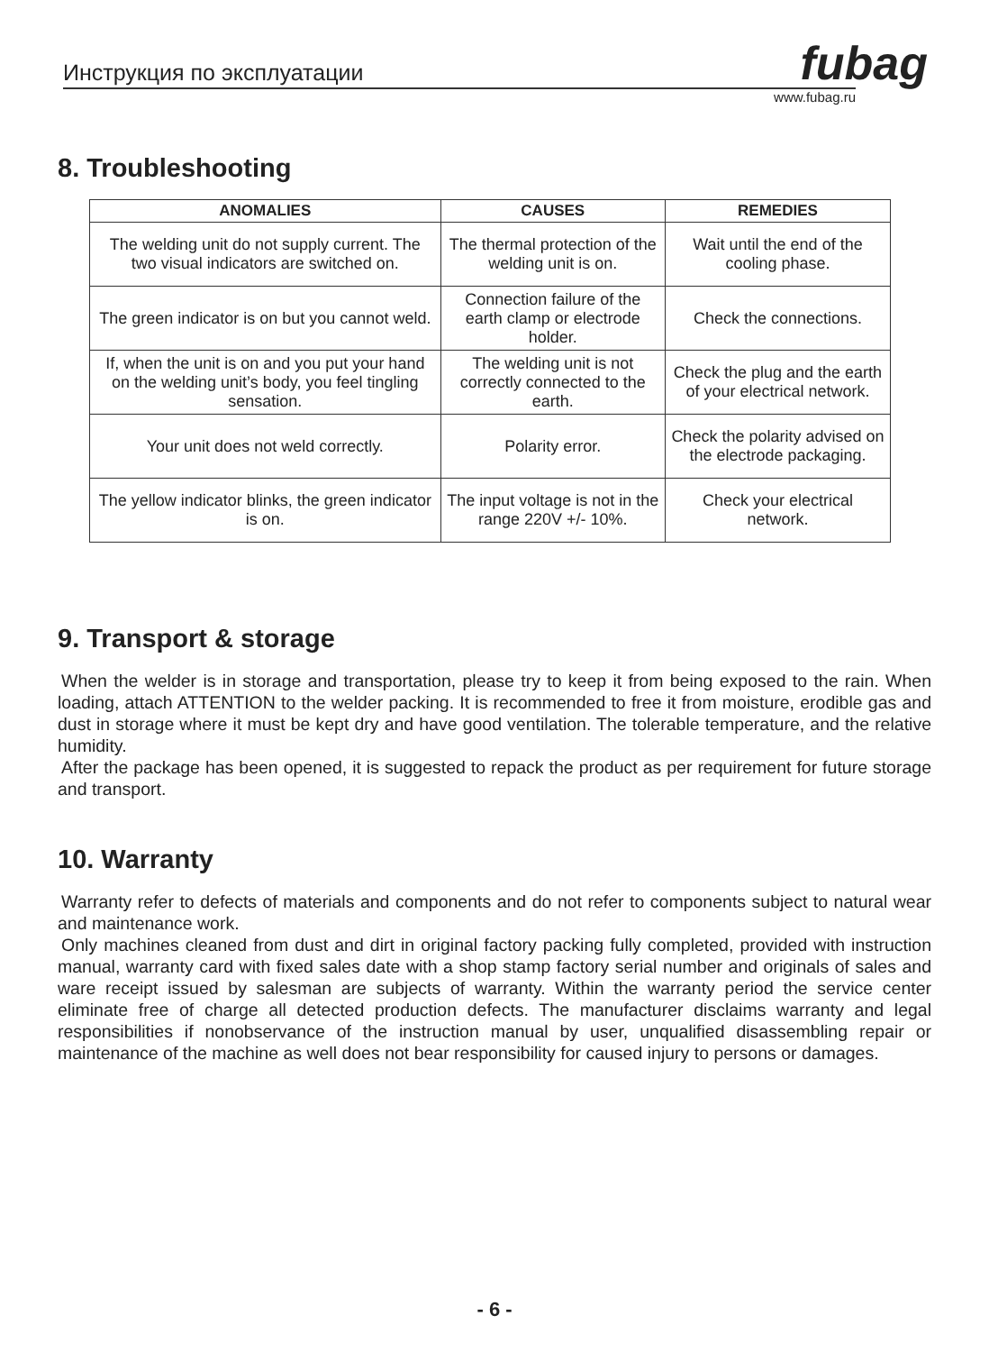Инструкция по эксплуатации
fubag
www.fubag.ru
8. Troubleshooting
| ANOMALIES | CAUSES | REMEDIES |
| --- | --- | --- |
| The welding unit do not supply current. The two visual indicators are switched on. | The thermal protection of the welding unit is on. | Wait until the end of the cooling phase. |
| The green indicator is on but you cannot weld. | Connection failure of the earth clamp or electrode holder. | Check the connections. |
| If, when the unit is on and you put your hand on the welding unit’s body, you feel tingling sensation. | The welding unit is not correctly connected to the earth. | Check the plug and the earth of your electrical network. |
| Your unit does not weld correctly. | Polarity error. | Check the polarity advised on the electrode packaging. |
| The yellow indicator blinks, the green indicator is on. | The input voltage is not in the range 220V +/- 10%. | Check your electrical network. |
9. Transport & storage
When the welder is in storage and transportation, please try to keep it from being exposed to the rain. When loading, attach ATTENTION to the welder packing. It is recommended to free it from moisture, erodible gas and dust in storage where it must be kept dry and have good ventilation. The tolerable temperature, and the relative humidity.
After the package has been opened, it is suggested to repack the product as per requirement for future storage and transport.
10. Warranty
Warranty refer to defects of materials and components and do not refer to components subject to natural wear and maintenance work.
Only machines cleaned from dust and dirt in original factory packing fully completed, provided with instruction manual, warranty card with fixed sales date with a shop stamp factory serial number and originals of sales and ware receipt issued by salesman are subjects of warranty. Within the warranty period the service center eliminate free of charge all detected production defects. The manufacturer disclaims warranty and legal responsibilities if nonobservance of the instruction manual by user, unqualified disassembling repair or maintenance of the machine as well does not bear responsibility for caused injury to persons or damages.
- 6 -